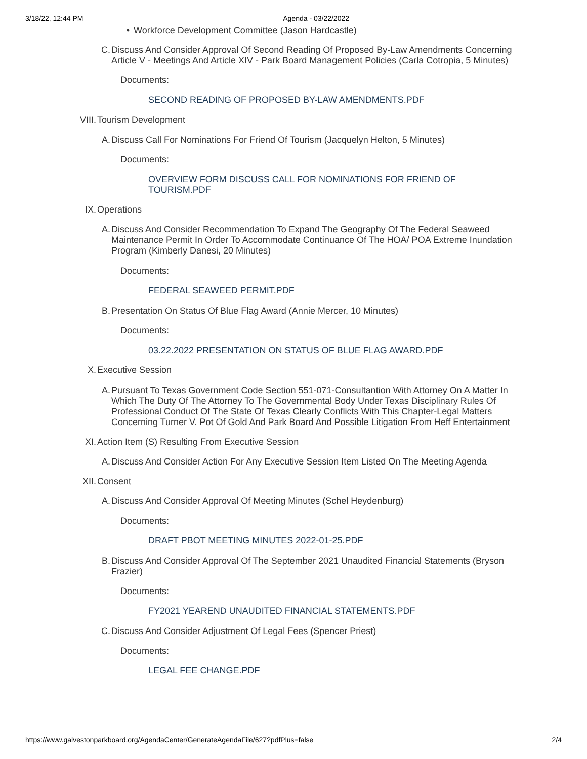3/18/22, 12:44 PM Agenda - 03/22/2022
• Workforce Development Committee (Jason Hardcastle)
C. Discuss And Consider Approval Of Second Reading Of Proposed By-Law Amendments Concerning Article V - Meetings And Article XIV - Park Board Management Policies (Carla Cotropia, 5 Minutes)
Documents:
SECOND READING OF PROPOSED BY-LAW AMENDMENTS.PDF
VIII. Tourism Development
A. Discuss Call For Nominations For Friend Of Tourism (Jacquelyn Helton, 5 Minutes)
Documents:
OVERVIEW FORM DISCUSS CALL FOR NOMINATIONS FOR FRIEND OF TOURISM.PDF
IX. Operations
A. Discuss And Consider Recommendation To Expand The Geography Of The Federal Seaweed Maintenance Permit In Order To Accommodate Continuance Of The HOA/ POA Extreme Inundation Program (Kimberly Danesi, 20 Minutes)
Documents:
FEDERAL SEAWEED PERMIT.PDF
B. Presentation On Status Of Blue Flag Award (Annie Mercer, 10 Minutes)
Documents:
03.22.2022 PRESENTATION ON STATUS OF BLUE FLAG AWARD.PDF
X. Executive Session
A. Pursuant To Texas Government Code Section 551-071-Consultantion With Attorney On A Matter In Which The Duty Of The Attorney To The Governmental Body Under Texas Disciplinary Rules Of Professional Conduct Of The State Of Texas Clearly Conflicts With This Chapter-Legal Matters Concerning Turner V. Pot Of Gold And Park Board And Possible Litigation From Heff Entertainment
XI. Action Item (S) Resulting From Executive Session
A. Discuss And Consider Action For Any Executive Session Item Listed On The Meeting Agenda
XII. Consent
A. Discuss And Consider Approval Of Meeting Minutes (Schel Heydenburg)
Documents:
DRAFT PBOT MEETING MINUTES 2022-01-25.PDF
B. Discuss And Consider Approval Of The September 2021 Unaudited Financial Statements (Bryson Frazier)
Documents:
FY2021 YEAREND UNAUDITED FINANCIAL STATEMENTS.PDF
C. Discuss And Consider Adjustment Of Legal Fees (Spencer Priest)
Documents:
LEGAL FEE CHANGE.PDF
https://www.galvestonparkboard.org/AgendaCenter/GenerateAgendaFile/627?pdfPlus=false 2/4